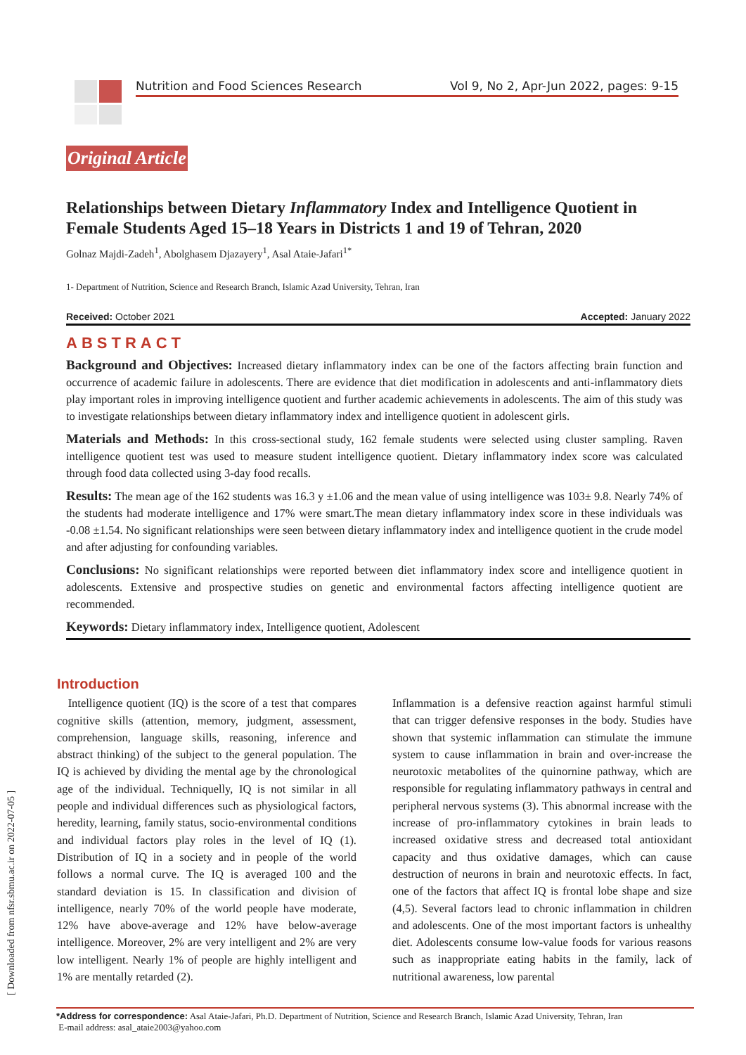Nutrition and Food Sciences Research Vol 9, No 2, Apr-Jun 2022, pages: 9-15
[ Downloaded from nfsr.sbmu.ac.ir on 2022-07-05 ]
Original Article
Relationships between Dietary Inflammatory Index and Intelligence Quotient in Female Students Aged 15–18 Years in Districts 1 and 19 of Tehran, 2020
Golnaz Majdi-Zadeh<sup>1</sup>, Abolghasem Djazayery<sup>1</sup>, Asal Ataie-Jafari<sup>1*</sup>
1- Department of Nutrition, Science and Research Branch, Islamic Azad University, Tehran, Iran
Received: October 2021 Accepted: January 2022
ABSTRACT
Background and Objectives: Increased dietary inflammatory index can be one of the factors affecting brain function and occurrence of academic failure in adolescents. There are evidence that diet modification in adolescents and anti-inflammatory diets play important roles in improving intelligence quotient and further academic achievements in adolescents. The aim of this study was to investigate relationships between dietary inflammatory index and intelligence quotient in adolescent girls.
Materials and Methods: In this cross-sectional study, 162 female students were selected using cluster sampling. Raven intelligence quotient test was used to measure student intelligence quotient. Dietary inflammatory index score was calculated through food data collected using 3-day food recalls.
Results: The mean age of the 162 students was 16.3 y ±1.06 and the mean value of using intelligence was 103± 9.8. Nearly 74% of the students had moderate intelligence and 17% were smart.The mean dietary inflammatory index score in these individuals was -0.08 ±1.54. No significant relationships were seen between dietary inflammatory index and intelligence quotient in the crude model and after adjusting for confounding variables.
Conclusions: No significant relationships were reported between diet inflammatory index score and intelligence quotient in adolescents. Extensive and prospective studies on genetic and environmental factors affecting intelligence quotient are recommended.
Keywords: Dietary inflammatory index, Intelligence quotient, Adolescent
Introduction
Intelligence quotient (IQ) is the score of a test that compares cognitive skills (attention, memory, judgment, assessment, comprehension, language skills, reasoning, inference and abstract thinking) of the subject to the general population. The IQ is achieved by dividing the mental age by the chronological age of the individual. Techniquelly, IQ is not similar in all people and individual differences such as physiological factors, heredity, learning, family status, socio-environmental conditions and individual factors play roles in the level of IQ (1). Distribution of IQ in a society and in people of the world follows a normal curve. The IQ is averaged 100 and the standard deviation is 15. In classification and division of intelligence, nearly 70% of the world people have moderate, 12% have above-average and 12% have below-average intelligence. Moreover, 2% are very intelligent and 2% are very low intelligent. Nearly 1% of people are highly intelligent and 1% are mentally retarded (2).
Inflammation is a defensive reaction against harmful stimuli that can trigger defensive responses in the body. Studies have shown that systemic inflammation can stimulate the immune system to cause inflammation in brain and over-increase the neurotoxic metabolites of the quinornine pathway, which are responsible for regulating inflammatory pathways in central and peripheral nervous systems (3). This abnormal increase with the increase of pro-inflammatory cytokines in brain leads to increased oxidative stress and decreased total antioxidant capacity and thus oxidative damages, which can cause destruction of neurons in brain and neurotoxic effects. In fact, one of the factors that affect IQ is frontal lobe shape and size (4,5). Several factors lead to chronic inflammation in children and adolescents. One of the most important factors is unhealthy diet. Adolescents consume low-value foods for various reasons such as inappropriate eating habits in the family, lack of nutritional awareness, low parental
*Address for correspondence: Asal Ataie-Jafari, Ph.D. Department of Nutrition, Science and Research Branch, Islamic Azad University, Tehran, Iran
E-mail address: asal_ataie2003@yahoo.com